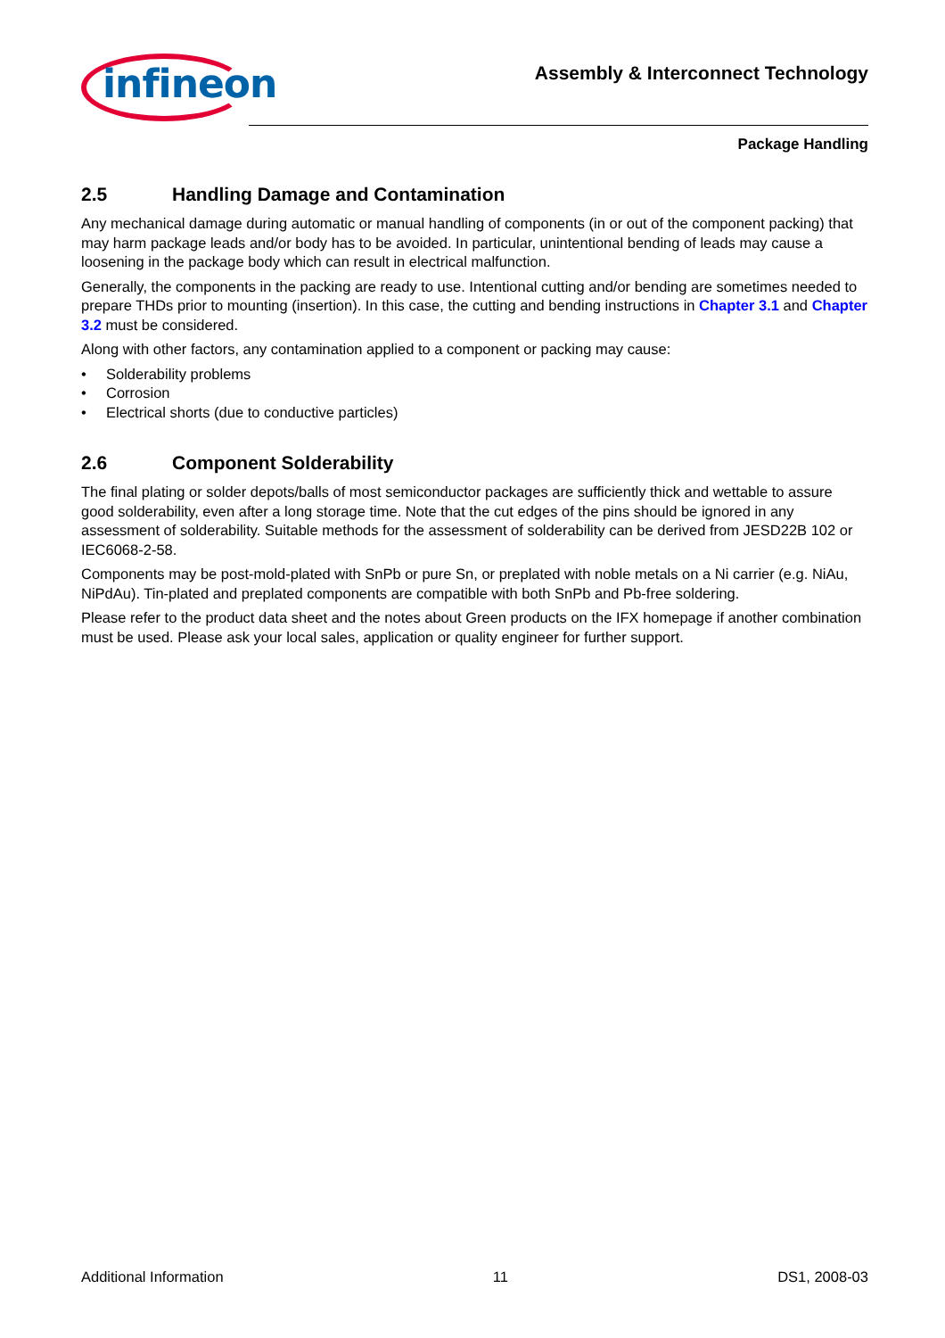infineon
Assembly & Interconnect Technology
Package Handling
2.5 Handling Damage and Contamination
Any mechanical damage during automatic or manual handling of components (in or out of the component packing) that may harm package leads and/or body has to be avoided. In particular, unintentional bending of leads may cause a loosening in the package body which can result in electrical malfunction.
Generally, the components in the packing are ready to use. Intentional cutting and/or bending are sometimes needed to prepare THDs prior to mounting (insertion). In this case, the cutting and bending instructions in Chapter 3.1 and Chapter 3.2 must be considered.
Along with other factors, any contamination applied to a component or packing may cause:
• Solderability problems
• Corrosion
• Electrical shorts (due to conductive particles)
2.6 Component Solderability
The final plating or solder depots/balls of most semiconductor packages are sufficiently thick and wettable to assure good solderability, even after a long storage time. Note that the cut edges of the pins should be ignored in any assessment of solderability. Suitable methods for the assessment of solderability can be derived from JESD22B 102 or IEC6068-2-58.
Components may be post-mold-plated with SnPb or pure Sn, or preplated with noble metals on a Ni carrier (e.g. NiAu, NiPdAu). Tin-plated and preplated components are compatible with both SnPb and Pb-free soldering.
Please refer to the product data sheet and the notes about Green products on the IFX homepage if another combination must be used. Please ask your local sales, application or quality engineer for further support.
Additional Information 11 DS1, 2008-03